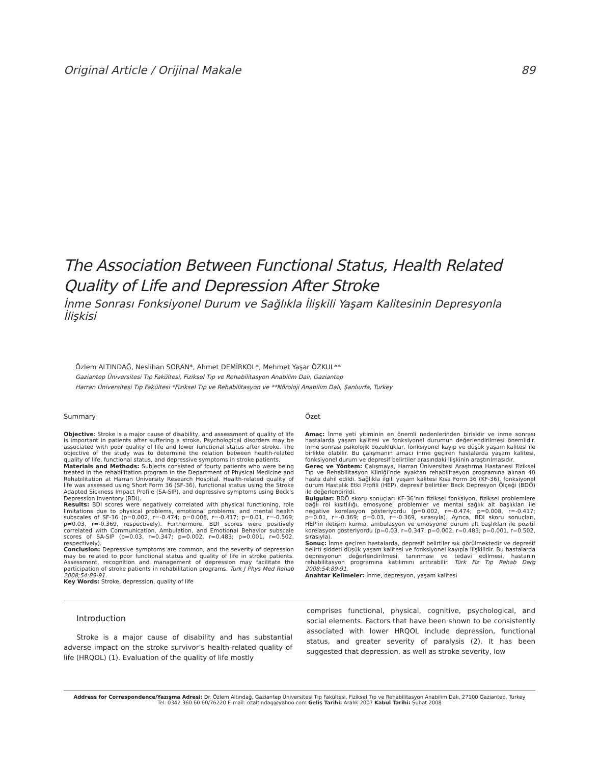Original Article / Orijinal Makale 89
The Association Between Functional Status, Health Related
Quality of Life and Depression After Stroke
İnme Sonrası Fonksiyonel Durum ve Sağlıkla İlişkili Yaşam Kalitesinin Depresyonla İlişkisi
Özlem ALTINDAĞ, Neslihan SORAN*, Ahmet DEMİRKOL*, Mehmet Yaşar ÖZKUL**
Gaziantep Üniversitesi Tıp Fakültesi, Fiziksel Tıp ve Rehabilitasyon Anabilim Dalı, Gaziantep
Harran Üniversitesi Tıp Fakültesi *Fiziksel Tıp ve Rehabilitasyon ve **Nöroloji Anabilim Dalı, Şanlıurfa, Turkey
Summary
Objective: Stroke is a major cause of disability, and assessment of quality of life is important in patients after suffering a stroke. Psychological disorders may be associated with poor quality of life and lower functional status after stroke. The objective of the study was to determine the relation between health-related quality of life, functional status, and depressive symptoms in stroke patients.
Materials and Methods: Subjects consisted of fourty patients who were being treated in the rehabilitation program in the Department of Physical Medicine and Rehabilitation at Harran University Research Hospital. Health-related quality of life was assessed using Short Form 36 (SF-36), functional status using the Stroke Adapted Sickness Impact Profile (SA-SIP), and depressive symptoms using Beck’s Depression Inventory (BDI).
Results: BDI scores were negatively correlated with physical functioning, role limitations due to physical problems, emotional problems, and mental health subscales of SF-36 (p=0.002, r=-0.474; p=0.008, r=-0.417; p=0.01, r=-0.369; p=0.03, r=-0.369, respectively). Furthermore, BDI scores were positively correlated with Communication, Ambulation, and Emotional Behavior subscale scores of SA-SIP (p=0.03, r=0.347; p=0.002, r=0.483; p=0.001, r=0.502, respectively).
Conclusion: Depressive symptoms are common, and the severity of depression may be related to poor functional status and quality of life in stroke patients. Assessment, recognition and management of depression may facilitate the participation of stroke patients in rehabilitation programs. Turk J Phys Med Rehab 2008;54:89-91.
Key Words: Stroke, depression, quality of life
Özet
Amaç: İnme yeti yitiminin en önemli nedenlerinden birisidir ve inme sonrası hastalarda yaşam kalitesi ve fonksiyonel durumun değerlendirilmesi önemlidir. İnme sonrası psikolojik bozukluklar, fonksiyonel kayıp ve düşük yaşam kalitesi ile birlikte olabilir. Bu çalışmanın amacı inme geçiren hastalarda yaşam kalitesi, fonksiyonel durum ve depresif belirtiler arasındaki ilişkinin araştırılmasıdır.
Gereç ve Yöntem: Çalışmaya, Harran Üniversitesi Araştırma Hastanesi Fiziksel Tıp ve Rehabilitasyon Kliniği’nde ayaktan rehabilitasyon programına alınan 40 hasta dahil edildi. Sağlıkla ilgili yaşam kalitesi Kısa Form 36 (KF-36), fonksiyonel durum Hastalık Etki Profili (HEP), depresif belirtiler Beck Depresyon Ölçeği (BDÖ) ile değerlendirildi.
Bulgular: BDÖ skoru sonuçları KF-36’nın fiziksel fonksiyon, fiziksel problemlere bağlı rol kısıtlılığı, emosyonel problemler ve mental sağlık alt başlıkları ile negative korelasyon gösteriyordu (p=0.002, r=-0.474; p=0.008, r=-0.417; p=0.01, r=-0.369; p=0.03, r=-0.369, sırasıyla). Ayrıca, BDI skoru sonuçları, HEP’in iletişim kurma, ambulasyon ve emosyonel durum alt başlıkları ile pozitif korelasyon gösteriyordu (p=0.03, r=0.347; p=0.002, r=0.483; p=0.001, r=0.502, sırasıyla).
Sonuç: İnme geçiren hastalarda, depresif belirtiler sık görülmektedir ve depresif belirti şiddeti düşük yaşam kalitesi ve fonksiyonel kayıpla ilişkilidir. Bu hastalarda depresyonun değerlendirilmesi, tanınması ve tedavi edilmesi, hastanın rehabilitasyon programına katılımını arttırabilir. Türk Fiz Tıp Rehab Derg 2008;54:89-91.
Anahtar Kelimeler: İnme, depresyon, yaşam kalitesi
Introduction
Stroke is a major cause of disability and has substantial adverse impact on the stroke survivor’s health-related quality of life (HRQOL) (1). Evaluation of the quality of life mostly
comprises functional, physical, cognitive, psychological, and social elements. Factors that have been shown to be consistently associated with lower HRQOL include depression, functional status, and greater severity of paralysis (2). It has been suggested that depression, as well as stroke severity, low
Address for Correspondence/Yazışma Adresi: Dr. Özlem Altındağ, Gaziantep Üniversitesi Tıp Fakültesi, Fiziksel Tıp ve Rehabilitasyon Anabilim Dalı, 27100 Gaziantep, Turkey
Tel: 0342 360 60 60/76220 E-mail: ozaltindag@yahoo.com Geliş Tarihi: Aralık 2007 Kabul Tarihi: Şubat 2008